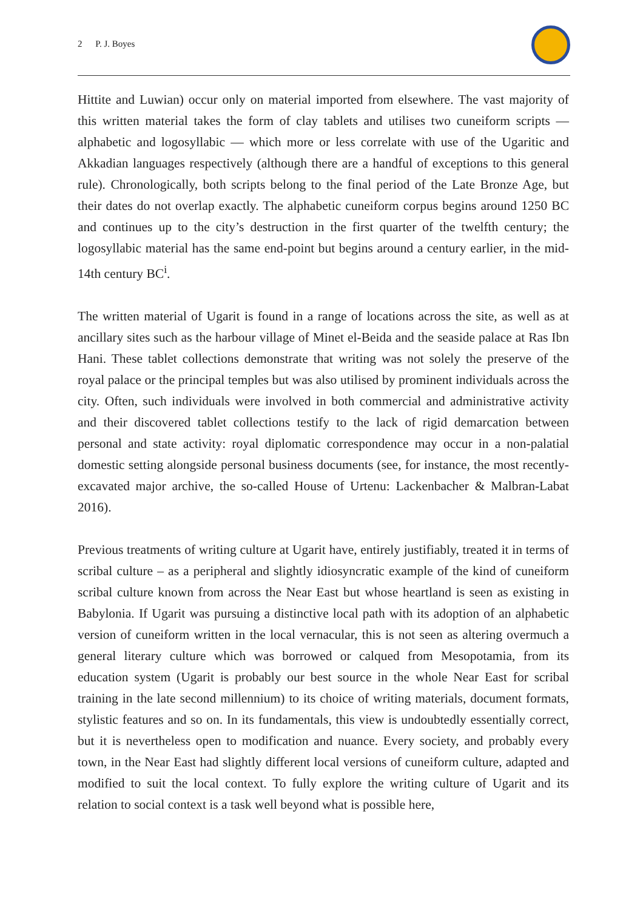2 P. J. Boyes
Hittite and Luwian) occur only on material imported from elsewhere. The vast majority of this written material takes the form of clay tablets and utilises two cuneiform scripts —alphabetic and logosyllabic — which more or less correlate with use of the Ugaritic and Akkadian languages respectively (although there are a handful of exceptions to this general rule). Chronologically, both scripts belong to the final period of the Late Bronze Age, but their dates do not overlap exactly. The alphabetic cuneiform corpus begins around 1250 BC and continues up to the city’s destruction in the first quarter of the twelfth century; the logosyllabic material has the same end-point but begins around a century earlier, in the mid-14th century BC<sup>i</sup>.
The written material of Ugarit is found in a range of locations across the site, as well as at ancillary sites such as the harbour village of Minet el-Beida and the seaside palace at Ras Ibn Hani. These tablet collections demonstrate that writing was not solely the preserve of the royal palace or the principal temples but was also utilised by prominent individuals across the city. Often, such individuals were involved in both commercial and administrative activity and their discovered tablet collections testify to the lack of rigid demarcation between personal and state activity: royal diplomatic correspondence may occur in a non-palatial domestic setting alongside personal business documents (see, for instance, the most recently-excavated major archive, the so-called House of Urtenu: Lackenbacher & Malbran-Labat 2016).
Previous treatments of writing culture at Ugarit have, entirely justifiably, treated it in terms of scribal culture – as a peripheral and slightly idiosyncratic example of the kind of cuneiform scribal culture known from across the Near East but whose heartland is seen as existing in Babylonia. If Ugarit was pursuing a distinctive local path with its adoption of an alphabetic version of cuneiform written in the local vernacular, this is not seen as altering overmuch a general literary culture which was borrowed or calqued from Mesopotamia, from its education system (Ugarit is probably our best source in the whole Near East for scribal training in the late second millennium) to its choice of writing materials, document formats, stylistic features and so on. In its fundamentals, this view is undoubtedly essentially correct, but it is nevertheless open to modification and nuance. Every society, and probably every town, in the Near East had slightly different local versions of cuneiform culture, adapted and modified to suit the local context. To fully explore the writing culture of Ugarit and its relation to social context is a task well beyond what is possible here,